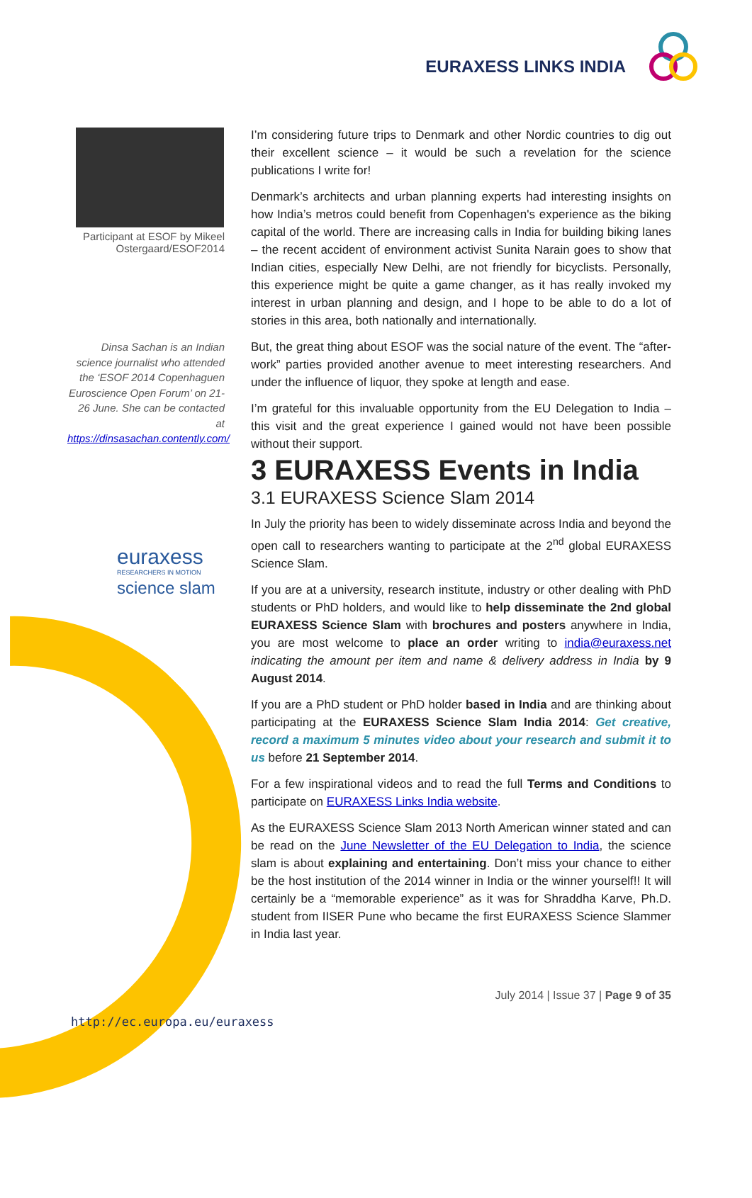EURAXESS LINKS INDIA
Participant at ESOF by Mikeel Ostergaard/ESOF2014
Dinsa Sachan is an Indian science journalist who attended the ‘ESOF 2014 Copenhaguen Euroscience Open Forum’ on 21-26 June. She can be contacted at https://dinsasachan.contently.com/
euraxess
RESEARCHERS IN MOTION
science slam
I’m considering future trips to Denmark and other Nordic countries to dig out their excellent science – it would be such a revelation for the science publications I write for!
Denmark’s architects and urban planning experts had interesting insights on how India’s metros could benefit from Copenhagen's experience as the biking capital of the world. There are increasing calls in India for building biking lanes – the recent accident of environment activist Sunita Narain goes to show that Indian cities, especially New Delhi, are not friendly for bicyclists. Personally, this experience might be quite a game changer, as it has really invoked my interest in urban planning and design, and I hope to be able to do a lot of stories in this area, both nationally and internationally.
But, the great thing about ESOF was the social nature of the event. The “after-work” parties provided another avenue to meet interesting researchers. And under the influence of liquor, they spoke at length and ease.
I’m grateful for this invaluable opportunity from the EU Delegation to India – this visit and the great experience I gained would not have been possible without their support.
3 EURAXESS Events in India
3.1 EURAXESS Science Slam 2014
In July the priority has been to widely disseminate across India and beyond the open call to researchers wanting to participate at the 2<sup>nd</sup> global EURAXESS Science Slam.
If you are at a university, research institute, industry or other dealing with PhD students or PhD holders, and would like to help disseminate the 2nd global EURAXESS Science Slam with brochures and posters anywhere in India, you are most welcome to place an order writing to india@euraxess.net indicating the amount per item and name & delivery address in India by 9 August 2014.
If you are a PhD student or PhD holder based in India and are thinking about participating at the EURAXESS Science Slam India 2014: Get creative, record a maximum 5 minutes video about your research and submit it to us before 21 September 2014.
For a few inspirational videos and to read the full Terms and Conditions to participate on EURAXESS Links India website.
As the EURAXESS Science Slam 2013 North American winner stated and can be read on the June Newsletter of the EU Delegation to India, the science slam is about explaining and entertaining. Don’t miss your chance to either be the host institution of the 2014 winner in India or the winner yourself!! It will certainly be a “memorable experience” as it was for Shraddha Karve, Ph.D. student from IISER Pune who became the first EURAXESS Science Slammer in India last year.
July 2014 | Issue 37 | Page 9 of 35
http://ec.europa.eu/euraxess